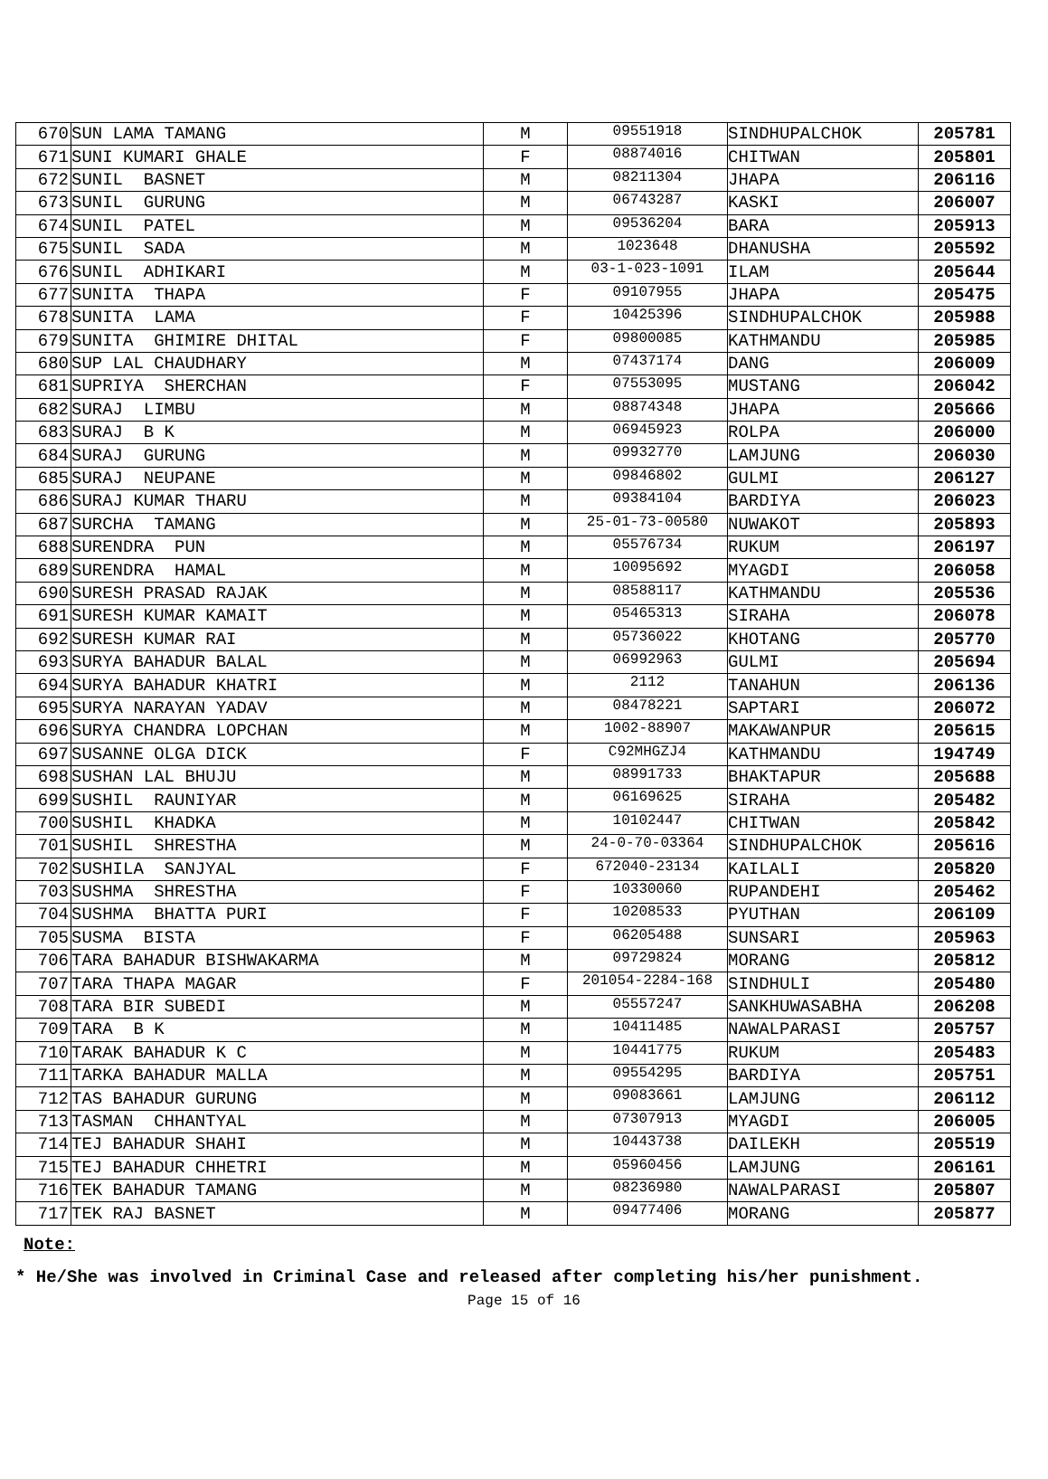| 670 | SUN LAMA TAMANG | M | 09551918 | SINDHUPALCHOK | 205781 |
| 671 | SUNI KUMARI GHALE | F | 08874016 | CHITWAN | 205801 |
| 672 | SUNIL BASNET | M | 08211304 | JHAPA | 206116 |
| 673 | SUNIL GURUNG | M | 06743287 | KASKI | 206007 |
| 674 | SUNIL PATEL | M | 09536204 | BARA | 205913 |
| 675 | SUNIL SADA | M | 1023648 | DHANUSHA | 205592 |
| 676 | SUNIL ADHIKARI | M | 03-1-023-1091 | ILAM | 205644 |
| 677 | SUNITA THAPA | F | 09107955 | JHAPA | 205475 |
| 678 | SUNITA LAMA | F | 10425396 | SINDHUPALCHOK | 205988 |
| 679 | SUNITA GHIMIRE DHITAL | F | 09800085 | KATHMANDU | 205985 |
| 680 | SUP LAL CHAUDHARY | M | 07437174 | DANG | 206009 |
| 681 | SUPRIYA SHERCHAN | F | 07553095 | MUSTANG | 206042 |
| 682 | SURAJ LIMBU | M | 08874348 | JHAPA | 205666 |
| 683 | SURAJ B K | M | 06945923 | ROLPA | 206000 |
| 684 | SURAJ GURUNG | M | 09932770 | LAMJUNG | 206030 |
| 685 | SURAJ NEUPANE | M | 09846802 | GULMI | 206127 |
| 686 | SURAJ KUMAR THARU | M | 09384104 | BARDIYA | 206023 |
| 687 | SURCHA TAMANG | M | 25-01-73-00580 | NUWAKOT | 205893 |
| 688 | SURENDRA PUN | M | 05576734 | RUKUM | 206197 |
| 689 | SURENDRA HAMAL | M | 10095692 | MYAGDI | 206058 |
| 690 | SURESH PRASAD RAJAK | M | 08588117 | KATHMANDU | 205536 |
| 691 | SURESH KUMAR KAMAIT | M | 05465313 | SIRAHA | 206078 |
| 692 | SURESH KUMAR RAI | M | 05736022 | KHOTANG | 205770 |
| 693 | SURYA BAHADUR BALAL | M | 06992963 | GULMI | 205694 |
| 694 | SURYA BAHADUR KHATRI | M | 2112 | TANAHUN | 206136 |
| 695 | SURYA NARAYAN YADAV | M | 08478221 | SAPTARI | 206072 |
| 696 | SURYA CHANDRA LOPCHAN | M | 1002-88907 | MAKAWANPUR | 205615 |
| 697 | SUSANNE OLGA DICK | F | C92MHGZJ4 | KATHMANDU | 194749 |
| 698 | SUSHAN LAL BHUJU | M | 08991733 | BHAKTAPUR | 205688 |
| 699 | SUSHIL RAUNIYAR | M | 06169625 | SIRAHA | 205482 |
| 700 | SUSHIL KHADKA | M | 10102447 | CHITWAN | 205842 |
| 701 | SUSHIL SHRESTHA | M | 24-0-70-03364 | SINDHUPALCHOK | 205616 |
| 702 | SUSHILA SANJYAL | F | 672040-23134 | KAILALI | 205820 |
| 703 | SUSHMA SHRESTHA | F | 10330060 | RUPANDEHI | 205462 |
| 704 | SUSHMA BHATTA PURI | F | 10208533 | PYUTHAN | 206109 |
| 705 | SUSMA BISTA | F | 06205488 | SUNSARI | 205963 |
| 706 | TARA BAHADUR BISHWAKARMA | M | 09729824 | MORANG | 205812 |
| 707 | TARA THAPA MAGAR | F | 201054-2284-168 | SINDHULI | 205480 |
| 708 | TARA BIR SUBEDI | M | 05557247 | SANKHUWASABHA | 206208 |
| 709 | TARA B K | M | 10411485 | NAWALPARASI | 205757 |
| 710 | TARAK BAHADUR K C | M | 10441775 | RUKUM | 205483 |
| 711 | TARKA BAHADUR MALLA | M | 09554295 | BARDIYA | 205751 |
| 712 | TAS BAHADUR GURUNG | M | 09083661 | LAMJUNG | 206112 |
| 713 | TASMAN CHHANTYAL | M | 07307913 | MYAGDI | 206005 |
| 714 | TEJ BAHADUR SHAHI | M | 10443738 | DAILEKH | 205519 |
| 715 | TEJ BAHADUR CHHETRI | M | 05960456 | LAMJUNG | 206161 |
| 716 | TEK BAHADUR TAMANG | M | 08236980 | NAWALPARASI | 205807 |
| 717 | TEK RAJ BASNET | M | 09477406 | MORANG | 205877 |
Note:
* He/She was involved in Criminal Case and released after completing his/her punishment.
Page 15 of 16